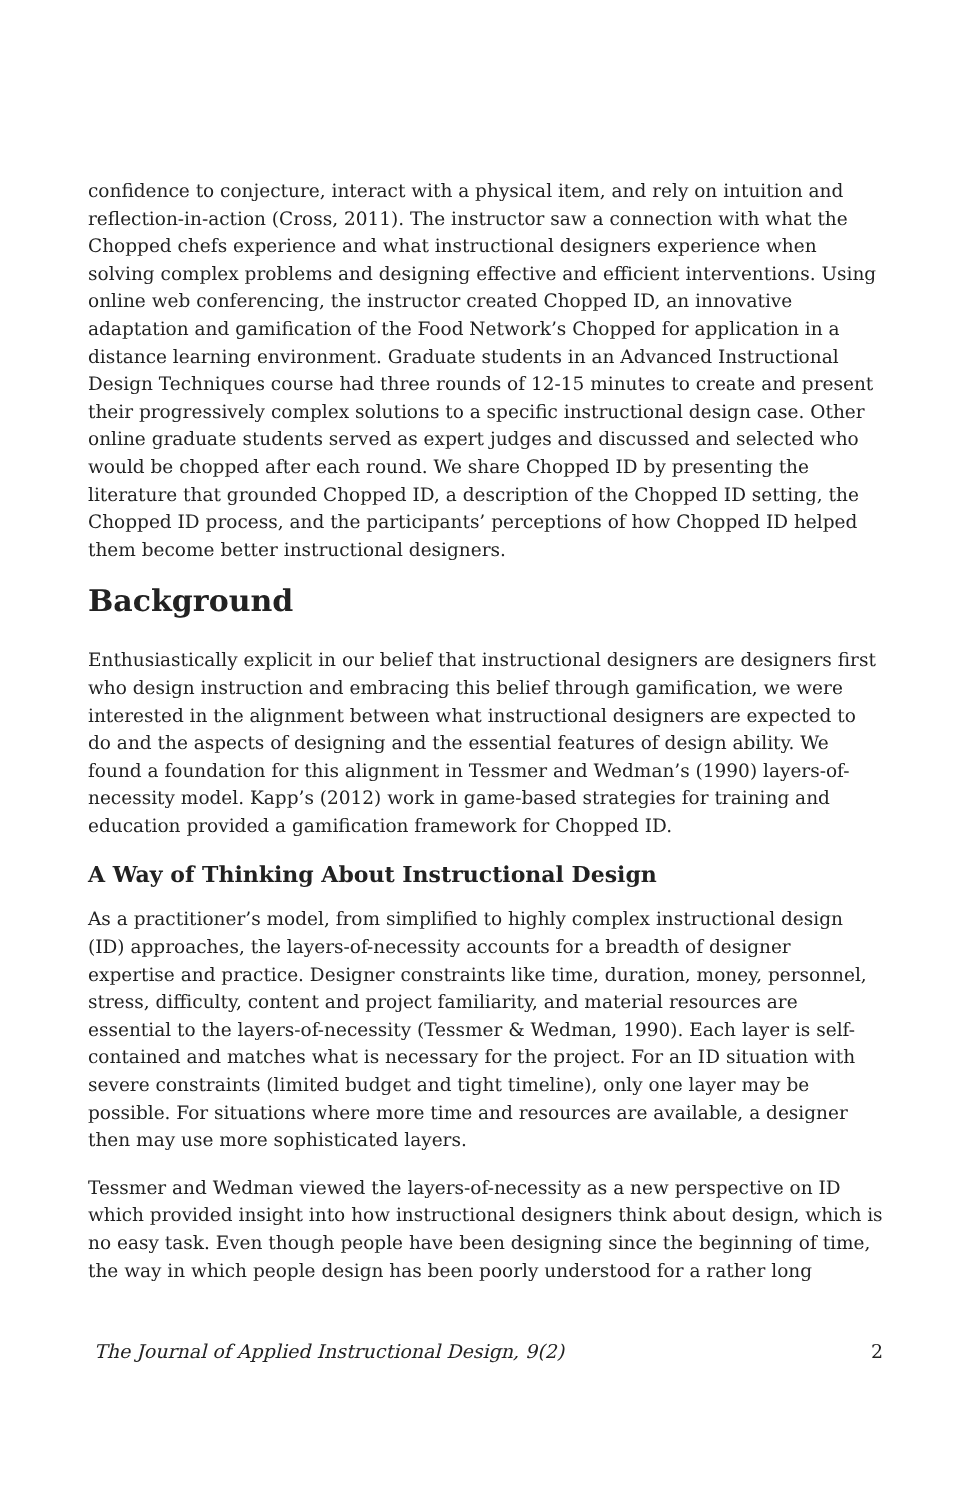confidence to conjecture, interact with a physical item, and rely on intuition and reflection-in-action (Cross, 2011). The instructor saw a connection with what the Chopped chefs experience and what instructional designers experience when solving complex problems and designing effective and efficient interventions. Using online web conferencing, the instructor created Chopped ID, an innovative adaptation and gamification of the Food Network’s Chopped for application in a distance learning environment. Graduate students in an Advanced Instructional Design Techniques course had three rounds of 12-15 minutes to create and present their progressively complex solutions to a specific instructional design case. Other online graduate students served as expert judges and discussed and selected who would be chopped after each round. We share Chopped ID by presenting the literature that grounded Chopped ID, a description of the Chopped ID setting, the Chopped ID process, and the participants’ perceptions of how Chopped ID helped them become better instructional designers.
Background
Enthusiastically explicit in our belief that instructional designers are designers first who design instruction and embracing this belief through gamification, we were interested in the alignment between what instructional designers are expected to do and the aspects of designing and the essential features of design ability. We found a foundation for this alignment in Tessmer and Wedman’s (1990) layers-of-necessity model. Kapp’s (2012) work in game-based strategies for training and education provided a gamification framework for Chopped ID.
A Way of Thinking About Instructional Design
As a practitioner’s model, from simplified to highly complex instructional design (ID) approaches, the layers-of-necessity accounts for a breadth of designer expertise and practice. Designer constraints like time, duration, money, personnel, stress, difficulty, content and project familiarity, and material resources are essential to the layers-of-necessity (Tessmer & Wedman, 1990). Each layer is self-contained and matches what is necessary for the project. For an ID situation with severe constraints (limited budget and tight timeline), only one layer may be possible. For situations where more time and resources are available, a designer then may use more sophisticated layers.
Tessmer and Wedman viewed the layers-of-necessity as a new perspective on ID which provided insight into how instructional designers think about design, which is no easy task. Even though people have been designing since the beginning of time, the way in which people design has been poorly understood for a rather long
The Journal of Applied Instructional Design, 9(2) 2